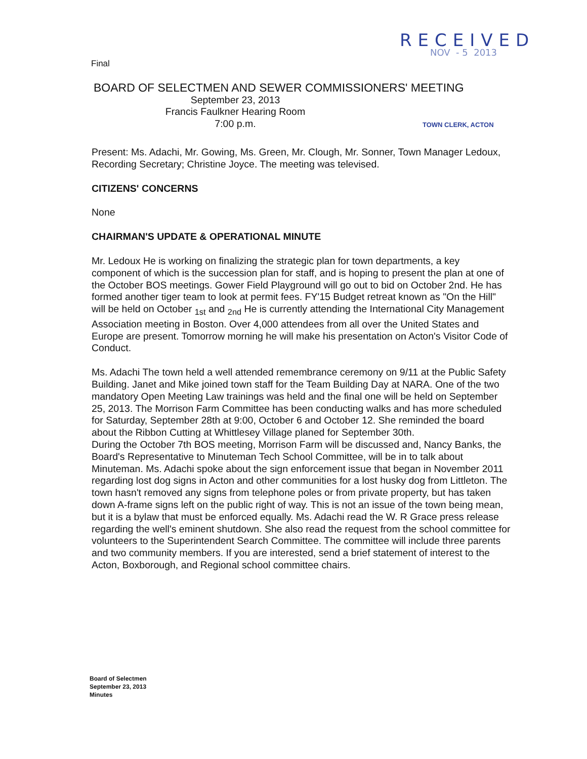Final
RECEIVED
NOV - 5 2013
BOARD OF SELECTMEN AND SEWER COMMISSIONERS' MEETING
September 23, 2013
Francis Faulkner Hearing Room
7:00 p.m.
TOWN CLERK, ACTON
Present: Ms. Adachi, Mr. Gowing, Ms. Green, Mr. Clough, Mr. Sonner, Town Manager Ledoux, Recording Secretary; Christine Joyce. The meeting was televised.
CITIZENS' CONCERNS
None
CHAIRMAN'S UPDATE & OPERATIONAL MINUTE
Mr. Ledoux He is working on finalizing the strategic plan for town departments, a key component of which is the succession plan for staff, and is hoping to present the plan at one of the October BOS meetings. Gower Field Playground will go out to bid on October 2nd. He has formed another tiger team to look at permit fees. FY'15 Budget retreat known as "On the Hill" will be held on October <sub>1st</sub> and <sub>2nd</sub> He is currently attending the International City Management Association meeting in Boston. Over 4,000 attendees from all over the United States and Europe are present. Tomorrow morning he will make his presentation on Acton's Visitor Code of Conduct.
Ms. Adachi The town held a well attended remembrance ceremony on 9/11 at the Public Safety Building. Janet and Mike joined town staff for the Team Building Day at NARA. One of the two mandatory Open Meeting Law trainings was held and the final one will be held on September 25, 2013. The Morrison Farm Committee has been conducting walks and has more scheduled for Saturday, September 28th at 9:00, October 6 and October 12. She reminded the board about the Ribbon Cutting at Whittlesey Village planed for September 30th.
During the October 7th BOS meeting, Morrison Farm will be discussed and, Nancy Banks, the Board's Representative to Minuteman Tech School Committee, will be in to talk about Minuteman. Ms. Adachi spoke about the sign enforcement issue that began in November 2011 regarding lost dog signs in Acton and other communities for a lost husky dog from Littleton. The town hasn't removed any signs from telephone poles or from private property, but has taken down A-frame signs left on the public right of way. This is not an issue of the town being mean, but it is a bylaw that must be enforced equally. Ms. Adachi read the W. R Grace press release regarding the well's eminent shutdown. She also read the request from the school committee for volunteers to the Superintendent Search Committee. The committee will include three parents and two community members. If you are interested, send a brief statement of interest to the Acton, Boxborough, and Regional school committee chairs.
Board of Selectmen
September 23, 2013
Minutes